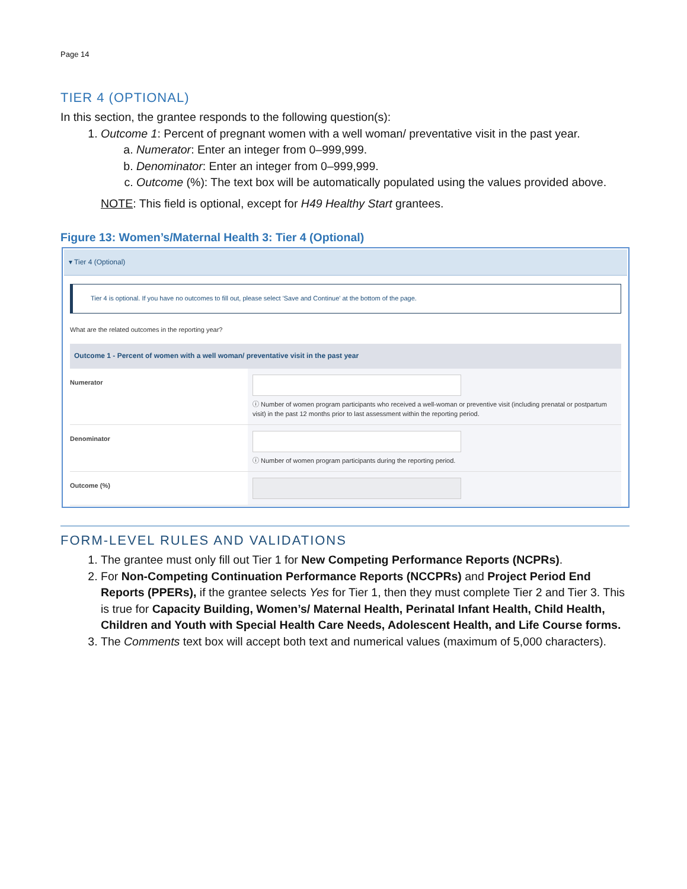Page 14
TIER 4 (OPTIONAL)
In this section, the grantee responds to the following question(s):
1. Outcome 1: Percent of pregnant women with a well woman/ preventative visit in the past year.
a. Numerator: Enter an integer from 0–999,999.
b. Denominator: Enter an integer from 0–999,999.
c. Outcome (%): The text box will be automatically populated using the values provided above.
NOTE: This field is optional, except for H49 Healthy Start grantees.
Figure 13: Women’s/Maternal Health 3: Tier 4 (Optional)
▾ Tier 4 (Optional)
Tier 4 is optional. If you have no outcomes to fill out, please select 'Save and Continue' at the bottom of the page.
What are the related outcomes in the reporting year?
Outcome 1 - Percent of women with a well woman/ preventative visit in the past year
Numerator
ⓘ Number of women program participants who received a well-woman or preventive visit (including prenatal or postpartum visit) in the past 12 months prior to last assessment within the reporting period.
Denominator
ⓘ Number of women program participants during the reporting period.
Outcome (%)
FORM-LEVEL RULES AND VALIDATIONS
1. The grantee must only fill out Tier 1 for New Competing Performance Reports (NCPRs).
2. For Non-Competing Continuation Performance Reports (NCCPRs) and Project Period End Reports (PPERs), if the grantee selects Yes for Tier 1, then they must complete Tier 2 and Tier 3. This is true for Capacity Building, Women’s/ Maternal Health, Perinatal Infant Health, Child Health, Children and Youth with Special Health Care Needs, Adolescent Health, and Life Course forms.
3. The Comments text box will accept both text and numerical values (maximum of 5,000 characters).